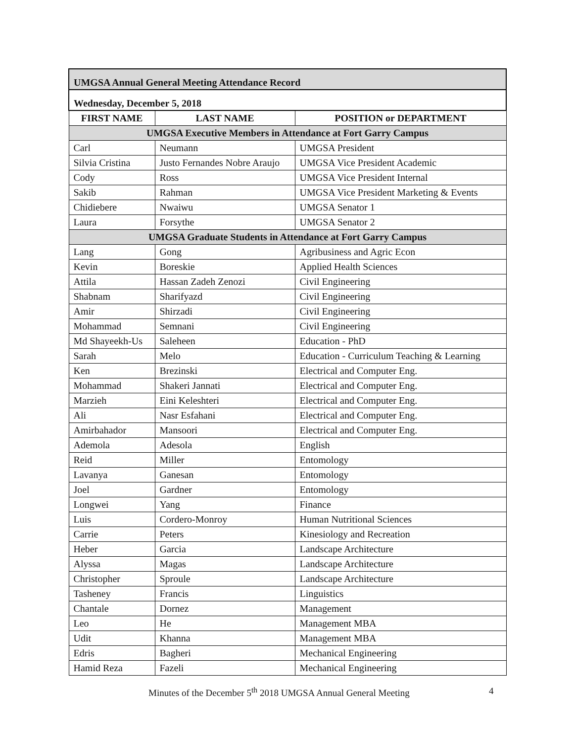| UMGSA Annual General Meeting Attendance Record | | |
| Wednesday, December 5, 2018 | | |
| FIRST NAME | LAST NAME | POSITION or DEPARTMENT |
| UMGSA Executive Members in Attendance at Fort Garry Campus | | |
| Carl | Neumann | UMGSA President |
| Silvia Cristina | Justo Fernandes Nobre Araujo | UMGSA Vice President Academic |
| Cody | Ross | UMGSA Vice President Internal |
| Sakib | Rahman | UMGSA Vice President Marketing & Events |
| Chidiebere | Nwaiwu | UMGSA Senator 1 |
| Laura | Forsythe | UMGSA Senator 2 |
| UMGSA Graduate Students in Attendance at Fort Garry Campus | | |
| Lang | Gong | Agribusiness and Agric Econ |
| Kevin | Boreskie | Applied Health Sciences |
| Attila | Hassan Zadeh Zenozi | Civil Engineering |
| Shabnam | Sharifyazd | Civil Engineering |
| Amir | Shirzadi | Civil Engineering |
| Mohammad | Semnani | Civil Engineering |
| Md Shayeekh-Us | Saleheen | Education - PhD |
| Sarah | Melo | Education - Curriculum Teaching & Learning |
| Ken | Brezinski | Electrical and Computer Eng. |
| Mohammad | Shakeri Jannati | Electrical and Computer Eng. |
| Marzieh | Eini Keleshteri | Electrical and Computer Eng. |
| Ali | Nasr Esfahani | Electrical and Computer Eng. |
| Amirbahador | Mansoori | Electrical and Computer Eng. |
| Ademola | Adesola | English |
| Reid | Miller | Entomology |
| Lavanya | Ganesan | Entomology |
| Joel | Gardner | Entomology |
| Longwei | Yang | Finance |
| Luis | Cordero-Monroy | Human Nutritional Sciences |
| Carrie | Peters | Kinesiology and Recreation |
| Heber | Garcia | Landscape Architecture |
| Alyssa | Magas | Landscape Architecture |
| Christopher | Sproule | Landscape Architecture |
| Tasheney | Francis | Linguistics |
| Chantale | Dornez | Management |
| Leo | He | Management MBA |
| Udit | Khanna | Management MBA |
| Edris | Bagheri | Mechanical Engineering |
| Hamid Reza | Fazeli | Mechanical Engineering |
Minutes of the December 5<sup>th</sup> 2018 UMGSA Annual General Meeting
4